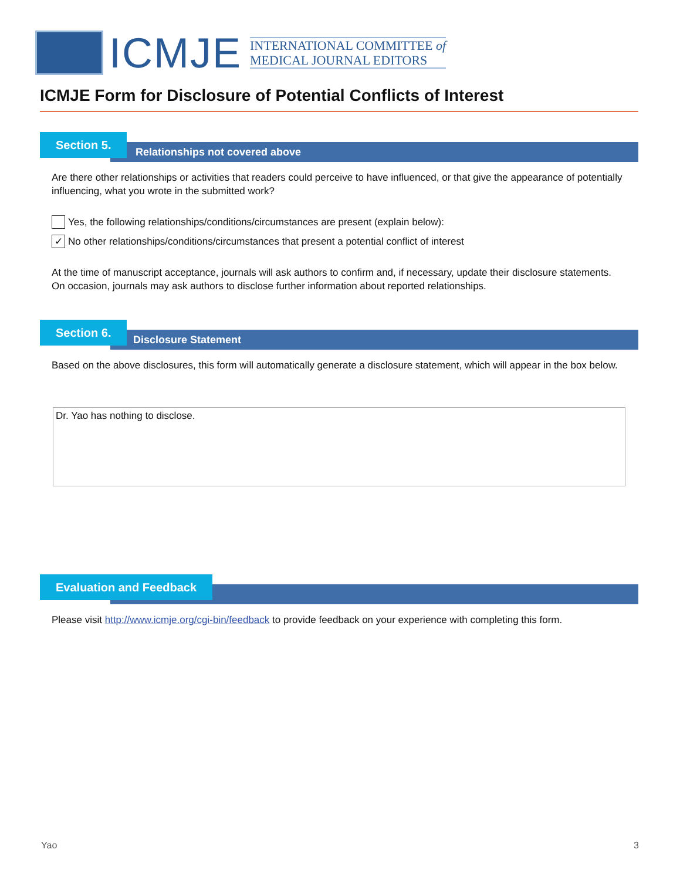ICMJE
INTERNATIONAL COMMITTEE of
MEDICAL JOURNAL EDITORS
ICMJE Form for Disclosure of Potential Conflicts of Interest
Section 5.
Relationships not covered above
Are there other relationships or activities that readers could perceive to have influenced, or that give the appearance of potentially influencing, what you wrote in the submitted work?
Yes, the following relationships/conditions/circumstances are present (explain below):
✓
No other relationships/conditions/circumstances that present a potential conflict of interest
At the time of manuscript acceptance, journals will ask authors to confirm and, if necessary, update their disclosure statements. On occasion, journals may ask authors to disclose further information about reported relationships.
Section 6.
Disclosure Statement
Based on the above disclosures, this form will automatically generate a disclosure statement, which will appear in the box below.
Dr. Yao has nothing to disclose.
Evaluation and Feedback
Please visit http://www.icmje.org/cgi-bin/feedback to provide feedback on your experience with completing this form.
Yao 3